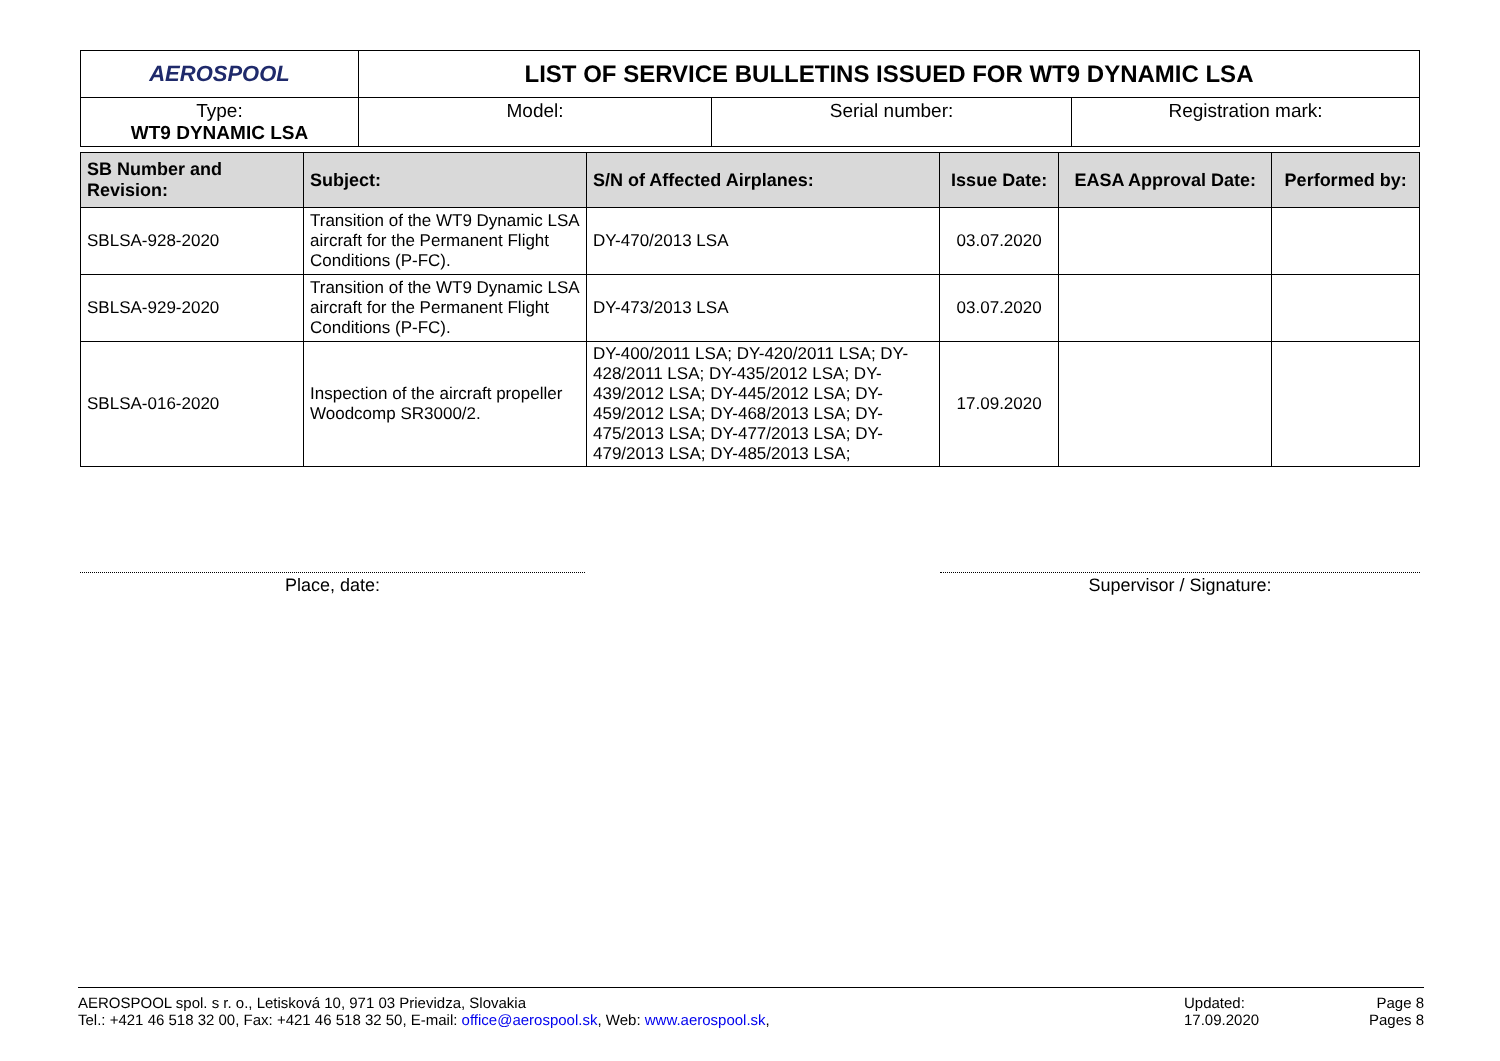| AEROSPOOL | LIST OF SERVICE BULLETINS ISSUED FOR WT9 DYNAMIC LSA | | |
| Type: WT9 DYNAMIC LSA | Model: | Serial number: | Registration mark: |
| SB Number and Revision: | Subject: | S/N of Affected Airplanes: | Issue Date: | EASA Approval Date: | Performed by: |
| --- | --- | --- | --- | --- | --- |
| SBLSA-928-2020 | Transition of the WT9 Dynamic LSA aircraft for the Permanent Flight Conditions (P-FC). | DY-470/2013 LSA | 03.07.2020 | | |
| SBLSA-929-2020 | Transition of the WT9 Dynamic LSA aircraft for the Permanent Flight Conditions (P-FC). | DY-473/2013 LSA | 03.07.2020 | | |
| SBLSA-016-2020 | Inspection of the aircraft propeller Woodcomp SR3000/2. | DY-400/2011 LSA; DY-420/2011 LSA; DY-428/2011 LSA; DY-435/2012 LSA; DY-439/2012 LSA; DY-445/2012 LSA; DY-459/2012 LSA; DY-468/2013 LSA; DY-475/2013 LSA; DY-477/2013 LSA; DY-479/2013 LSA; DY-485/2013 LSA; | 17.09.2020 | | |
Place, date: Supervisor / Signature:
AEROSPOOL spol. s r. o., Letisková 10, 971 03 Prievidza, Slovakia
Tel.: +421 46 518 32 00, Fax: +421 46 518 32 50, E-mail: office@aerospool.sk, Web: www.aerospool.sk,
Updated:
17.09.2020
Page 8
Pages 8